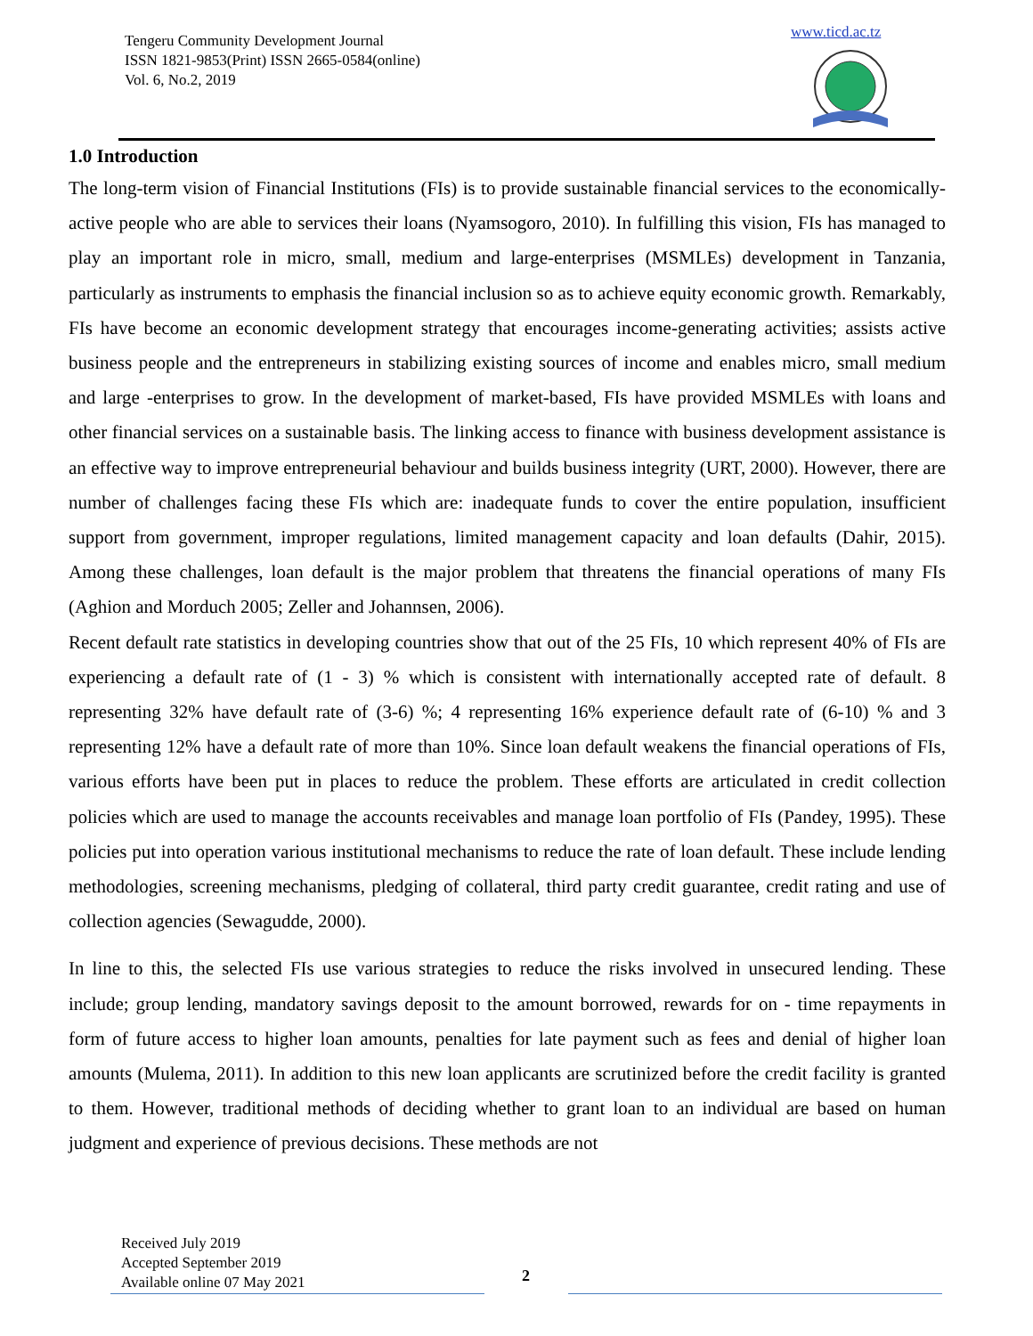Tengeru Community Development Journal
ISSN 1821-9853(Print) ISSN 2665-0584(online)
Vol. 6, No.2, 2019
www.ticd.ac.tz
1.0 Introduction
The long-term vision of Financial Institutions (FIs) is to provide sustainable financial services to the economically-active people who are able to services their loans (Nyamsogoro, 2010). In fulfilling this vision, FIs has managed to play an important role in micro, small, medium and large-enterprises (MSMLEs) development in Tanzania, particularly as instruments to emphasis the financial inclusion so as to achieve equity economic growth. Remarkably, FIs have become an economic development strategy that encourages income-generating activities; assists active business people and the entrepreneurs in stabilizing existing sources of income and enables micro, small medium and large -enterprises to grow. In the development of market-based, FIs have provided MSMLEs with loans and other financial services on a sustainable basis. The linking access to finance with business development assistance is an effective way to improve entrepreneurial behaviour and builds business integrity (URT, 2000). However, there are number of challenges facing these FIs which are: inadequate funds to cover the entire population, insufficient support from government, improper regulations, limited management capacity and loan defaults (Dahir, 2015). Among these challenges, loan default is the major problem that threatens the financial operations of many FIs (Aghion and Morduch 2005; Zeller and Johannsen, 2006).
Recent default rate statistics in developing countries show that out of the 25 FIs, 10 which represent 40% of FIs are experiencing a default rate of (1 - 3) % which is consistent with internationally accepted rate of default. 8 representing 32% have default rate of (3-6) %; 4 representing 16% experience default rate of (6-10) % and 3 representing 12% have a default rate of more than 10%. Since loan default weakens the financial operations of FIs, various efforts have been put in places to reduce the problem. These efforts are articulated in credit collection policies which are used to manage the accounts receivables and manage loan portfolio of FIs (Pandey, 1995). These policies put into operation various institutional mechanisms to reduce the rate of loan default. These include lending methodologies, screening mechanisms, pledging of collateral, third party credit guarantee, credit rating and use of collection agencies (Sewagudde, 2000).
In line to this, the selected FIs use various strategies to reduce the risks involved in unsecured lending. These include; group lending, mandatory savings deposit to the amount borrowed, rewards for on - time repayments in form of future access to higher loan amounts, penalties for late payment such as fees and denial of higher loan amounts (Mulema, 2011). In addition to this new loan applicants are scrutinized before the credit facility is granted to them. However, traditional methods of deciding whether to grant loan to an individual are based on human judgment and experience of previous decisions. These methods are not
Received July 2019
Accepted September 2019
Available online 07 May 2021
2